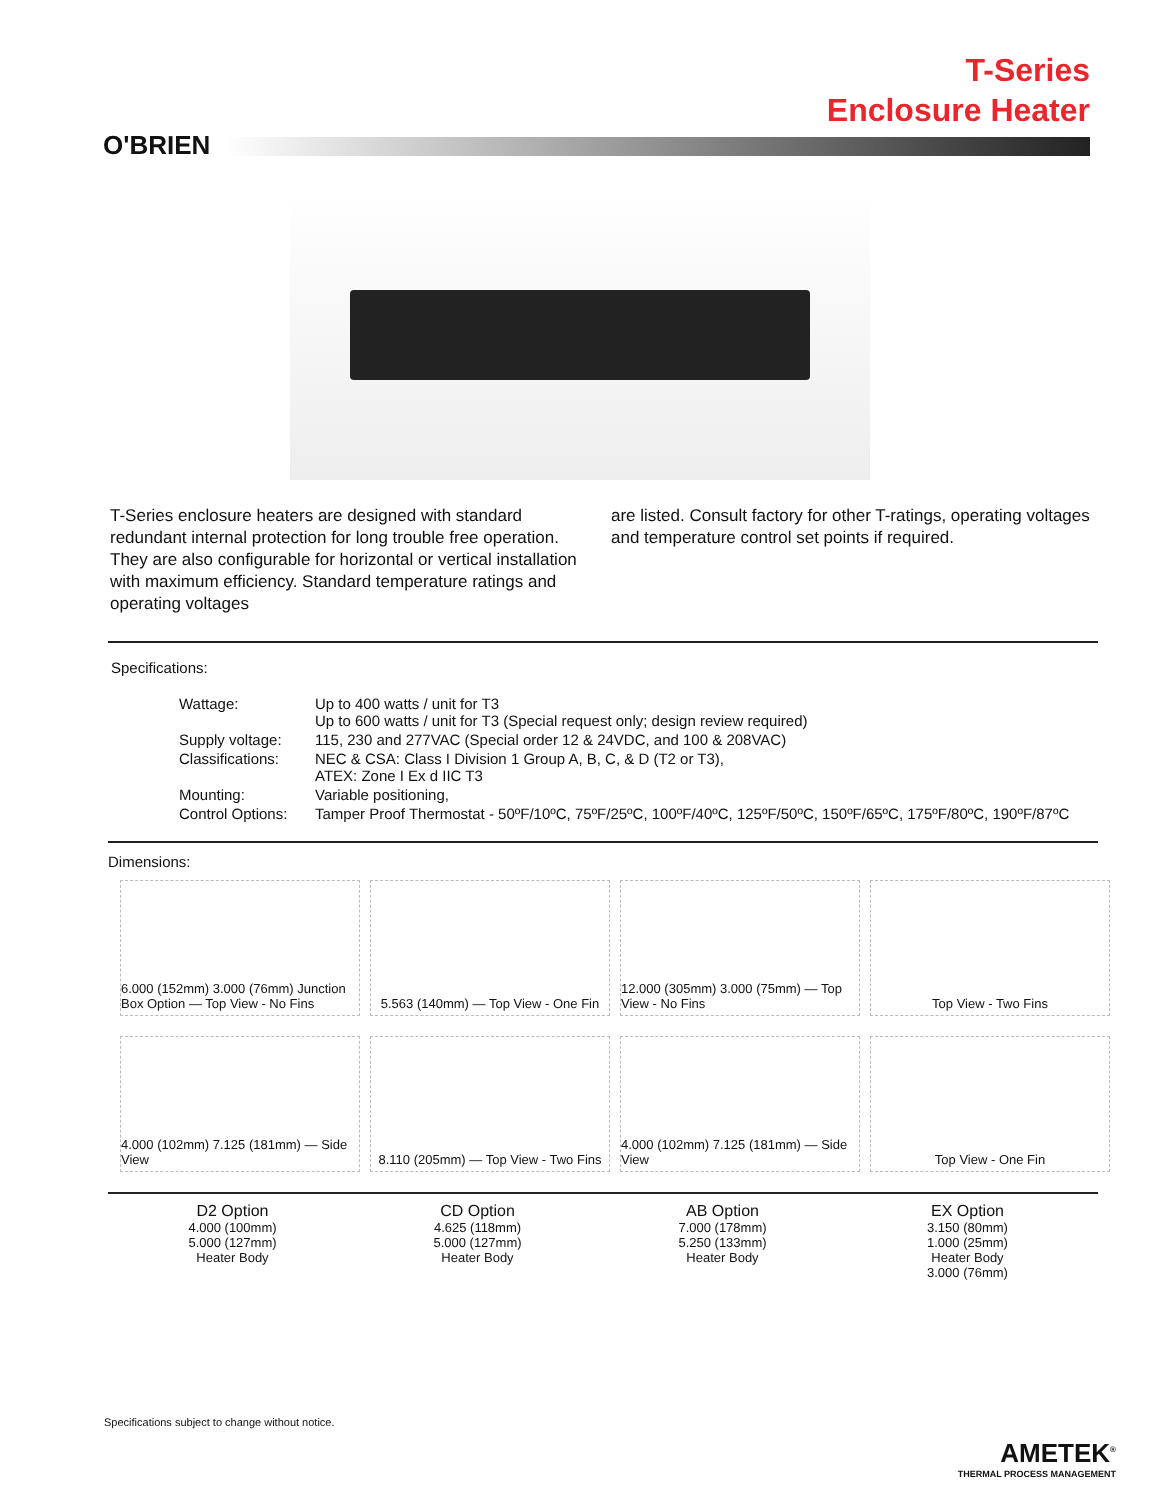O'BRIEN
T-Series
Enclosure Heater
T-Series enclosure heaters are designed with standard redundant internal protection for long trouble free operation. They are also configurable for horizontal or vertical installation with maximum efficiency. Standard temperature ratings and operating voltages
are listed. Consult factory for other T-ratings, operating voltages and temperature control set points if required.
Specifications:
| Wattage: | Up to 400 watts / unit for T3 Up to 600 watts / unit for T3 (Special request only; design review required) |
| Supply voltage: | 115, 230 and 277VAC (Special order 12 & 24VDC, and 100 & 208VAC) |
| Classifications: | NEC & CSA: Class I Division 1 Group A, B, C, & D (T2 or T3), ATEX: Zone I Ex d IIC T3 |
| Mounting: | Variable positioning, |
| Control Options: | Tamper Proof Thermostat - 50ºF/10ºC, 75ºF/25ºC, 100ºF/40ºC, 125ºF/50ºC, 150ºF/65ºC, 175ºF/80ºC, 190ºF/87ºC |
Dimensions:
6.000 (152mm) 3.000 (76mm) Junction Box Option — Top View - No Fins
5.563 (140mm) — Top View - One Fin
12.000 (305mm) 3.000 (75mm) — Top View - No Fins
Top View - Two Fins
4.000 (102mm) 7.125 (181mm) — Side View
8.110 (205mm) — Top View - Two Fins
4.000 (102mm) 7.125 (181mm) — Side View
Top View - One Fin
D2 Option
4.000 (100mm)
5.000 (127mm)
Heater Body
CD Option
4.625 (118mm)
5.000 (127mm)
Heater Body
AB Option
7.000 (178mm)
5.250 (133mm)
Heater Body
EX Option
3.150 (80mm)
1.000 (25mm)
Heater Body
3.000 (76mm)
Specifications subject to change without notice.
AMETEK<sup>®</sup>
THERMAL PROCESS MANAGEMENT